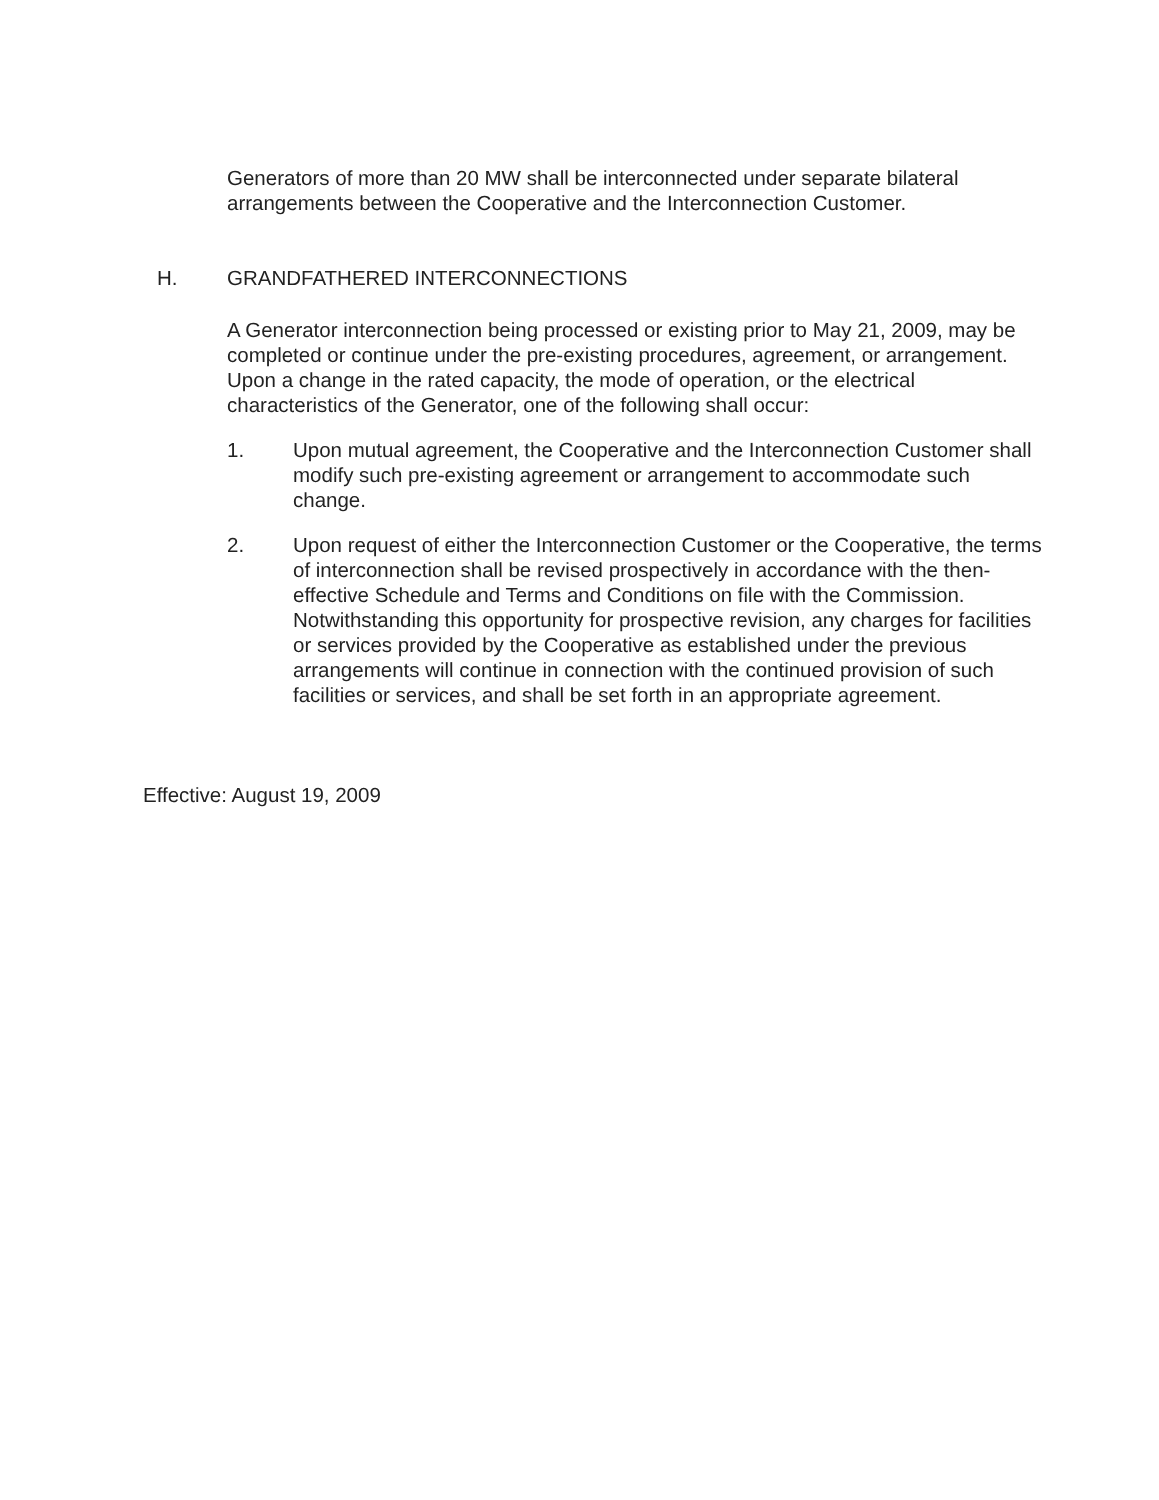Generators of more than 20 MW shall be interconnected under separate bilateral arrangements between the Cooperative and the Interconnection Customer.
H. GRANDFATHERED INTERCONNECTIONS
A Generator interconnection being processed or existing prior to May 21, 2009, may be completed or continue under the pre-existing procedures, agreement, or arrangement. Upon a change in the rated capacity, the mode of operation, or the electrical characteristics of the Generator, one of the following shall occur:
1. Upon mutual agreement, the Cooperative and the Interconnection Customer shall modify such pre-existing agreement or arrangement to accommodate such change.
2. Upon request of either the Interconnection Customer or the Cooperative, the terms of interconnection shall be revised prospectively in accordance with the then-effective Schedule and Terms and Conditions on file with the Commission. Notwithstanding this opportunity for prospective revision, any charges for facilities or services provided by the Cooperative as established under the previous arrangements will continue in connection with the continued provision of such facilities or services, and shall be set forth in an appropriate agreement.
Effective: August 19, 2009